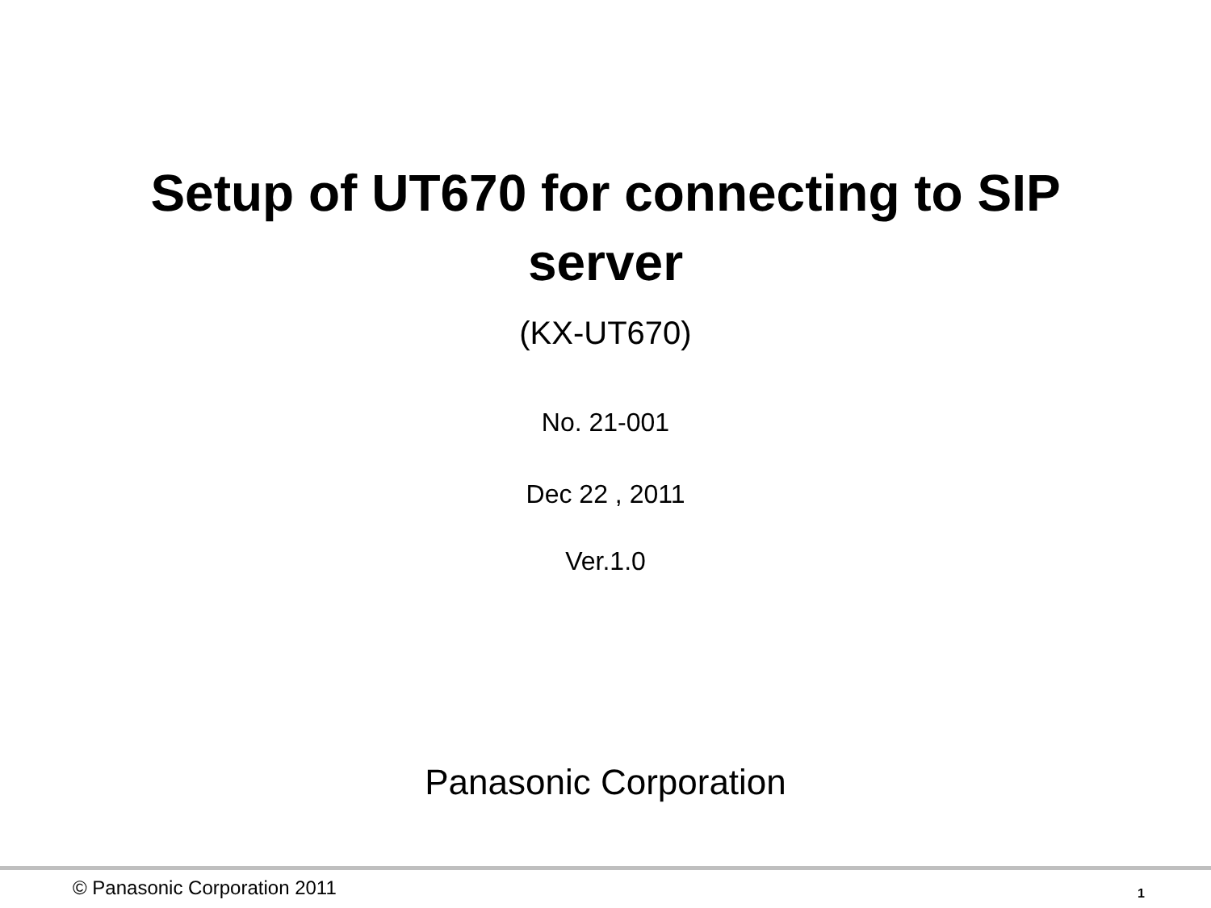Setup of UT670 for connecting to SIP
server
(KX-UT670)
No. 21-001
Dec 22 , 2011
Ver.1.0
Panasonic Corporation
© Panasonic Corporation 2011 1